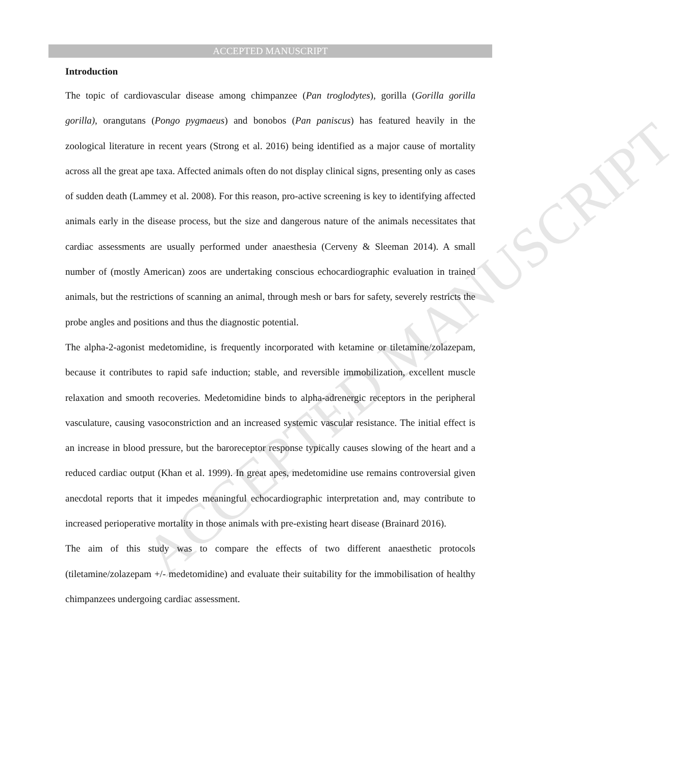ACCEPTED MANUSCRIPT
ACCEPTED MANUSCRIPT
Introduction
The topic of cardiovascular disease among chimpanzee (Pan troglodytes), gorilla (Gorilla gorilla gorilla), orangutans (Pongo pygmaeus) and bonobos (Pan paniscus) has featured heavily in the zoological literature in recent years (Strong et al. 2016) being identified as a major cause of mortality across all the great ape taxa. Affected animals often do not display clinical signs, presenting only as cases of sudden death (Lammey et al. 2008). For this reason, pro-active screening is key to identifying affected animals early in the disease process, but the size and dangerous nature of the animals necessitates that cardiac assessments are usually performed under anaesthesia (Cerveny & Sleeman 2014). A small number of (mostly American) zoos are undertaking conscious echocardiographic evaluation in trained animals, but the restrictions of scanning an animal, through mesh or bars for safety, severely restricts the probe angles and positions and thus the diagnostic potential.
The alpha-2-agonist medetomidine, is frequently incorporated with ketamine or tiletamine/zolazepam, because it contributes to rapid safe induction; stable, and reversible immobilization, excellent muscle relaxation and smooth recoveries. Medetomidine binds to alpha-adrenergic receptors in the peripheral vasculature, causing vasoconstriction and an increased systemic vascular resistance. The initial effect is an increase in blood pressure, but the baroreceptor response typically causes slowing of the heart and a reduced cardiac output (Khan et al. 1999). In great apes, medetomidine use remains controversial given anecdotal reports that it impedes meaningful echocardiographic interpretation and, may contribute to increased perioperative mortality in those animals with pre-existing heart disease (Brainard 2016).
The aim of this study was to compare the effects of two different anaesthetic protocols (tiletamine/zolazepam +/- medetomidine) and evaluate their suitability for the immobilisation of healthy chimpanzees undergoing cardiac assessment.